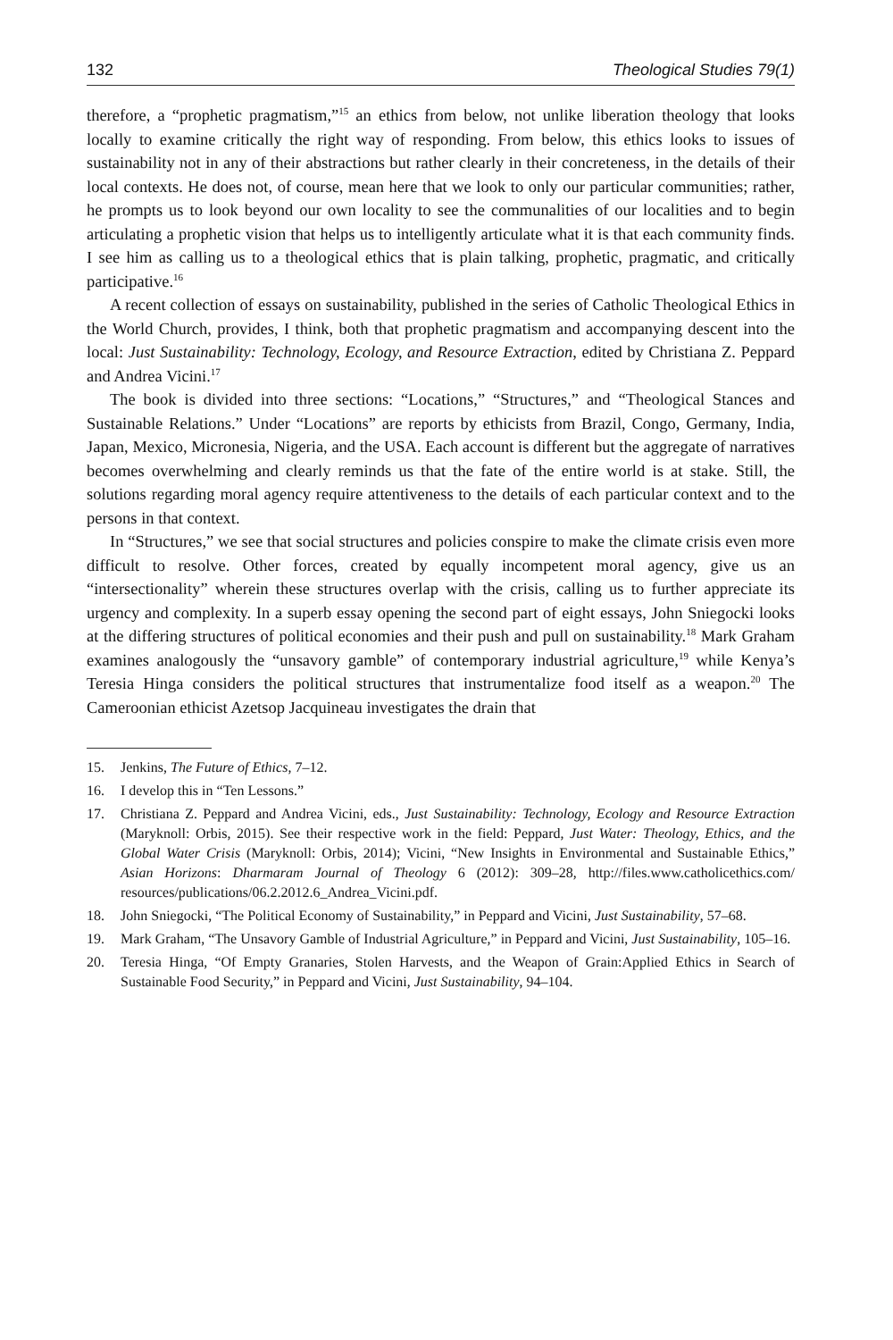132 Theological Studies 79(1)
therefore, a “prophetic pragmatism,”<sup>15</sup> an ethics from below, not unlike liberation theology that looks locally to examine critically the right way of responding. From below, this ethics looks to issues of sustainability not in any of their abstractions but rather clearly in their concreteness, in the details of their local contexts. He does not, of course, mean here that we look to only our particular communities; rather, he prompts us to look beyond our own locality to see the communalities of our localities and to begin articulating a prophetic vision that helps us to intelligently articulate what it is that each community finds. I see him as calling us to a theological ethics that is plain talking, prophetic, pragmatic, and critically participative.<sup>16</sup>
A recent collection of essays on sustainability, published in the series of Catholic Theological Ethics in the World Church, provides, I think, both that prophetic pragmatism and accompanying descent into the local: Just Sustainability: Technology, Ecology, and Resource Extraction, edited by Christiana Z. Peppard and Andrea Vicini.<sup>17</sup>
The book is divided into three sections: “Locations,” “Structures,” and “Theological Stances and Sustainable Relations.” Under “Locations” are reports by ethicists from Brazil, Congo, Germany, India, Japan, Mexico, Micronesia, Nigeria, and the USA. Each account is different but the aggregate of narratives becomes overwhelming and clearly reminds us that the fate of the entire world is at stake. Still, the solutions regarding moral agency require attentiveness to the details of each particular context and to the persons in that context.
In “Structures,” we see that social structures and policies conspire to make the climate crisis even more difficult to resolve. Other forces, created by equally incompetent moral agency, give us an “intersectionality” wherein these structures overlap with the crisis, calling us to further appreciate its urgency and complexity. In a superb essay opening the second part of eight essays, John Sniegocki looks at the differing structures of political economies and their push and pull on sustainability.<sup>18</sup> Mark Graham examines analogously the “unsavory gamble” of contemporary industrial agriculture,<sup>19</sup> while Kenya’s Teresia Hinga considers the political structures that instrumentalize food itself as a weapon.<sup>20</sup> The Cameroonian ethicist Azetsop Jacquineau investigates the drain that
15. Jenkins, The Future of Ethics, 7–12.
16. I develop this in “Ten Lessons.”
17. Christiana Z. Peppard and Andrea Vicini, eds., Just Sustainability: Technology, Ecology and Resource Extraction (Maryknoll: Orbis, 2015). See their respective work in the field: Peppard, Just Water: Theology, Ethics, and the Global Water Crisis (Maryknoll: Orbis, 2014); Vicini, “New Insights in Environmental and Sustainable Ethics,” Asian Horizons: Dharmaram Journal of Theology 6 (2012): 309–28, http://files.www.catholicethics.com/ resources/publications/06.2.2012.6_Andrea_Vicini.pdf.
18. John Sniegocki, “The Political Economy of Sustainability,” in Peppard and Vicini, Just Sustainability, 57–68.
19. Mark Graham, “The Unsavory Gamble of Industrial Agriculture,” in Peppard and Vicini, Just Sustainability, 105–16.
20. Teresia Hinga, “Of Empty Granaries, Stolen Harvests, and the Weapon of Grain:Applied Ethics in Search of Sustainable Food Security,” in Peppard and Vicini, Just Sustainability, 94–104.